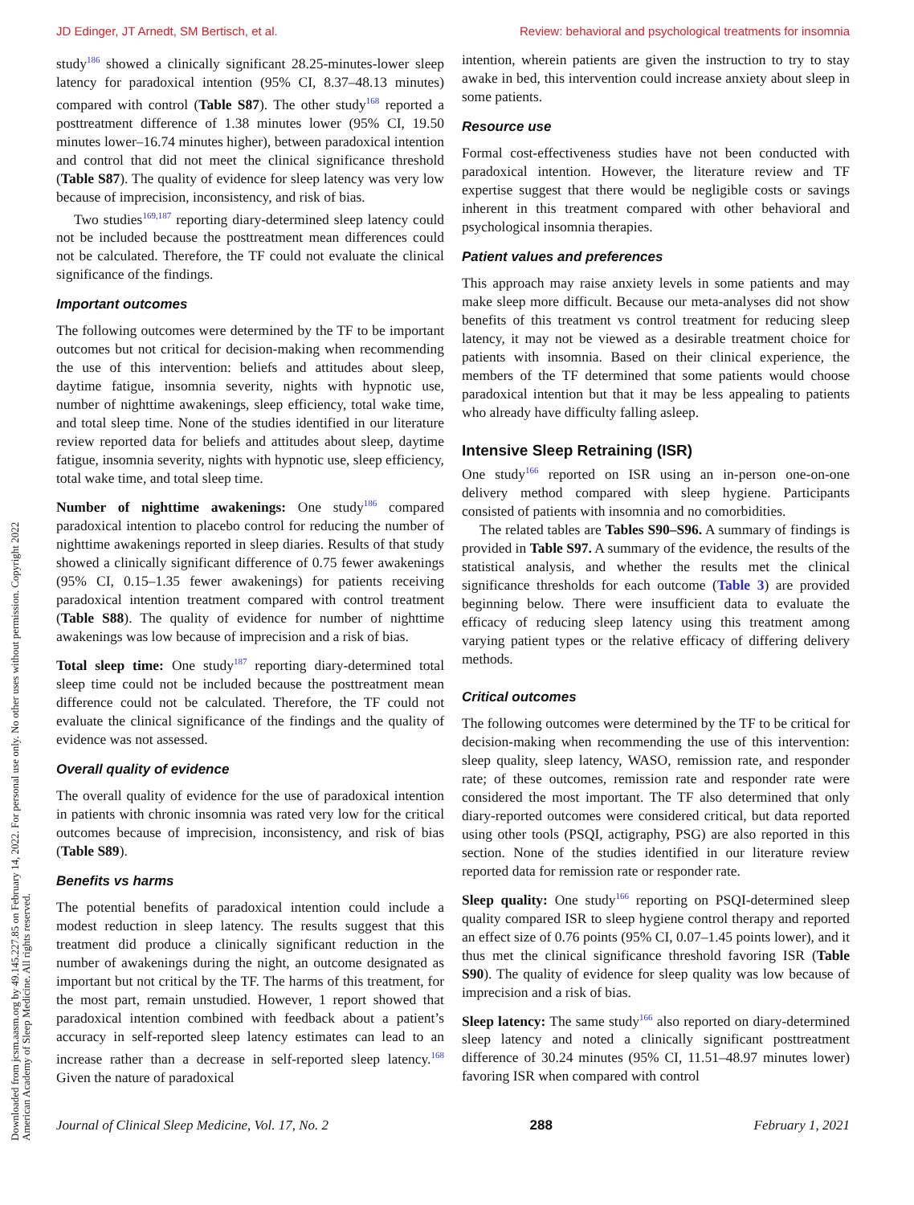JD Edinger, JT Arnedt, SM Bertisch, et al. Review: behavioral and psychological treatments for insomnia
Downloaded from jcsm.aasm.org by 49.145.227.85 on February 14, 2022. For personal use only. No other uses without permission. Copyright 2022 American Academy of Sleep Medicine. All rights reserved.
study<sup>186</sup> showed a clinically significant 28.25-minutes-lower sleep latency for paradoxical intention (95% CI, 8.37–48.13 minutes) compared with control (Table S87). The other study<sup>168</sup> reported a posttreatment difference of 1.38 minutes lower (95% CI, 19.50 minutes lower–16.74 minutes higher), between paradoxical intention and control that did not meet the clinical significance threshold (Table S87). The quality of evidence for sleep latency was very low because of imprecision, inconsistency, and risk of bias.
Two studies<sup>169,187</sup> reporting diary-determined sleep latency could not be included because the posttreatment mean differences could not be calculated. Therefore, the TF could not evaluate the clinical significance of the findings.
Important outcomes
The following outcomes were determined by the TF to be important outcomes but not critical for decision-making when recommending the use of this intervention: beliefs and attitudes about sleep, daytime fatigue, insomnia severity, nights with hypnotic use, number of nighttime awakenings, sleep efficiency, total wake time, and total sleep time. None of the studies identified in our literature review reported data for beliefs and attitudes about sleep, daytime fatigue, insomnia severity, nights with hypnotic use, sleep efficiency, total wake time, and total sleep time.
Number of nighttime awakenings: One study<sup>186</sup> compared paradoxical intention to placebo control for reducing the number of nighttime awakenings reported in sleep diaries. Results of that study showed a clinically significant difference of 0.75 fewer awakenings (95% CI, 0.15–1.35 fewer awakenings) for patients receiving paradoxical intention treatment compared with control treatment (Table S88). The quality of evidence for number of nighttime awakenings was low because of imprecision and a risk of bias.
Total sleep time: One study<sup>187</sup> reporting diary-determined total sleep time could not be included because the posttreatment mean difference could not be calculated. Therefore, the TF could not evaluate the clinical significance of the findings and the quality of evidence was not assessed.
Overall quality of evidence
The overall quality of evidence for the use of paradoxical intention in patients with chronic insomnia was rated very low for the critical outcomes because of imprecision, inconsistency, and risk of bias (Table S89).
Benefits vs harms
The potential benefits of paradoxical intention could include a modest reduction in sleep latency. The results suggest that this treatment did produce a clinically significant reduction in the number of awakenings during the night, an outcome designated as important but not critical by the TF. The harms of this treatment, for the most part, remain unstudied. However, 1 report showed that paradoxical intention combined with feedback about a patient’s accuracy in self-reported sleep latency estimates can lead to an increase rather than a decrease in self-reported sleep latency.<sup>168</sup> Given the nature of paradoxical
intention, wherein patients are given the instruction to try to stay awake in bed, this intervention could increase anxiety about sleep in some patients.
Resource use
Formal cost-effectiveness studies have not been conducted with paradoxical intention. However, the literature review and TF expertise suggest that there would be negligible costs or savings inherent in this treatment compared with other behavioral and psychological insomnia therapies.
Patient values and preferences
This approach may raise anxiety levels in some patients and may make sleep more difficult. Because our meta-analyses did not show benefits of this treatment vs control treatment for reducing sleep latency, it may not be viewed as a desirable treatment choice for patients with insomnia. Based on their clinical experience, the members of the TF determined that some patients would choose paradoxical intention but that it may be less appealing to patients who already have difficulty falling asleep.
Intensive Sleep Retraining (ISR)
One study<sup>166</sup> reported on ISR using an in-person one-on-one delivery method compared with sleep hygiene. Participants consisted of patients with insomnia and no comorbidities.
The related tables are Tables S90–S96. A summary of findings is provided in Table S97. A summary of the evidence, the results of the statistical analysis, and whether the results met the clinical significance thresholds for each outcome (Table 3) are provided beginning below. There were insufficient data to evaluate the efficacy of reducing sleep latency using this treatment among varying patient types or the relative efficacy of differing delivery methods.
Critical outcomes
The following outcomes were determined by the TF to be critical for decision-making when recommending the use of this intervention: sleep quality, sleep latency, WASO, remission rate, and responder rate; of these outcomes, remission rate and responder rate were considered the most important. The TF also determined that only diary-reported outcomes were considered critical, but data reported using other tools (PSQI, actigraphy, PSG) are also reported in this section. None of the studies identified in our literature review reported data for remission rate or responder rate.
Sleep quality: One study<sup>166</sup> reporting on PSQI-determined sleep quality compared ISR to sleep hygiene control therapy and reported an effect size of 0.76 points (95% CI, 0.07–1.45 points lower), and it thus met the clinical significance threshold favoring ISR (Table S90). The quality of evidence for sleep quality was low because of imprecision and a risk of bias.
Sleep latency: The same study<sup>166</sup> also reported on diary-determined sleep latency and noted a clinically significant posttreatment difference of 30.24 minutes (95% CI, 11.51–48.97 minutes lower) favoring ISR when compared with control
Journal of Clinical Sleep Medicine, Vol. 17, No. 2 288 February 1, 2021